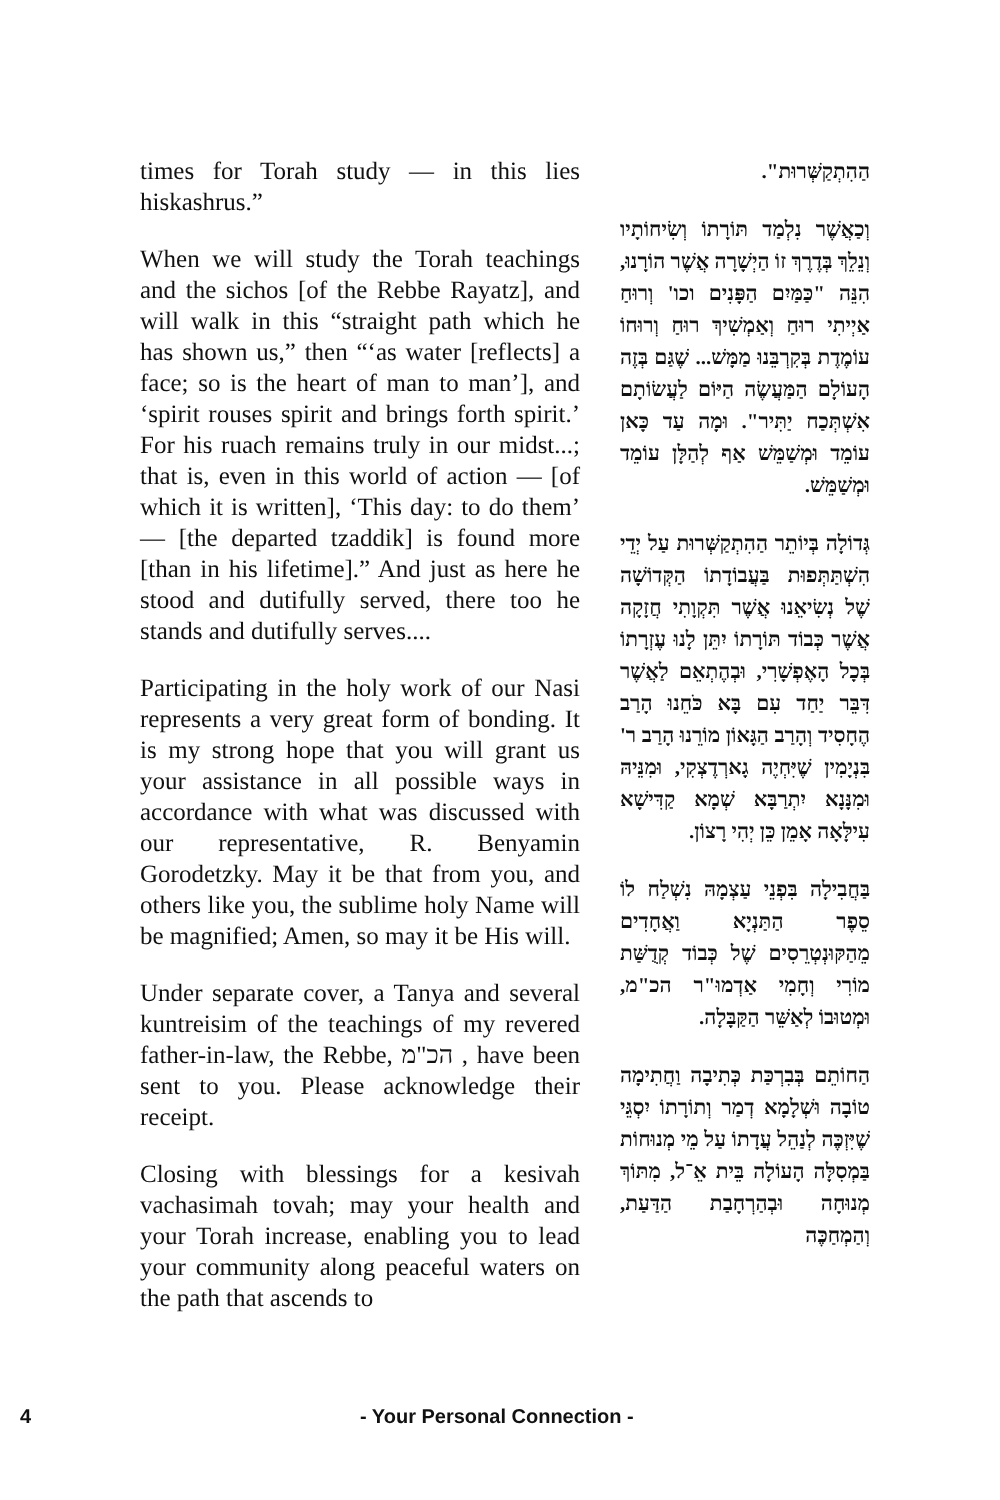times for Torah study — in this lies hiskashrus.”
When we will study the Torah teachings and the sichos [of the Rebbe Rayatz], and will walk in this “straight path which he has shown us,” then “‘as water [reflects] a face; so is the heart of man to man’], and ‘spirit rouses spirit and brings forth spirit.’ For his ruach remains truly in our midst...; that is, even in this world of action — [of which it is written], ‘This day: to do them’ — [the departed tzaddik] is found more [than in his lifetime].” And just as here he stood and dutifully served, there too he stands and dutifully serves....
Participating in the holy work of our Nasi represents a very great form of bonding. It is my strong hope that you will grant us your assistance in all possible ways in accordance with what was discussed with our representative, R. Benyamin Gorodetzky. May it be that from you, and others like you, the sublime holy Name will be magnified; Amen, so may it be His will.
Under separate cover, a Tanya and several kuntreisim of the teachings of my revered father-in-law, the Rebbe, הכ"מ , have been sent to you. Please acknowledge their receipt.
Closing with blessings for a kesivah vachasimah tovah; may your health and your Torah increase, enabling you to lead your community along peaceful waters on the path that ascends to
הַהִתְקַשְּׁרוּת".
וְכַאֲשֶׁר נִלְמַד תּוֹרָתוֹ וְשִׂיחוֹתָיו וְנֵלֵךְ בְּדֶרֶךְ זוֹ הַיְשָׁרָה אֲשֶׁר הוֹרָנוּ, הִנֵּה "כַּמַּיִם הַפָּנִים וכו' וְרוּחַ אַיְיתִי רוּחַ וְאַמְשִׁיךְ רוּחַ וְרוּחוֹ עוֹמֶדֶת בְּקִרְבֵּנוּ מַמָּשׁ... שֶׁגַּם בְּזֶה הָעוֹלָם הַמַּעֲשֶׂה הַיּוֹם לַעֲשׂוֹתָם אִשְׁתְּכַח יַתִּיר". וּמָה עַד כָּאן עוֹמֵד וּמְשַׁמֵּשׁ אַף לְהַלָּן עוֹמֵד וּמְשַׁמֵּשׁ.
גְּדוֹלָה בְּיוֹתֵר הַהִתְקַשְּׁרוּת עַל יְדֵי הִשְׁתַּתְּפוּת בַּעֲבוֹדָתוֹ הַקְּדוֹשָׁה שֶׁל נְשִׂיאֵנוּ אֲשֶׁר תִּקְוָתִי חֲזָקָה אֲשֶׁר כְּבוֹד תּוֹרָתוֹ יִתֵּן לָנוּ עֶזְרָתוֹ בְּכָל הָאֶפְשָׁרִי, וּבְהֶתְאֵם לַאֲשֶׁר דִּבֵּר יַחַד עִם בָּא כֹּחֵנוּ הָרַב הֶחָסִיד וְהָרַב הַגָּאוֹן מוֹרֵנוּ הָרַב ר' בִּנְיָמִין שֶׁיִּחְיֶה גָארְדֶצְקִי, וּמִנֵּיהּ וּמִנָּנָא יִתְרַבָּא שְׁמָא קַדִּישָׁא עִילָּאָה אָמֵן כֵּן יְהִי רָצוֹן.
בַּחֲבִילָה בִּפְנֵי עַצְמָהּ נִשְׁלַח לוֹ סֵפֶר הַתַּנְיָא וַאֲחָדִים מֵהַקּוּנְטְרֵסִים שֶׁל כְּבוֹד קְדֻשַּׁת מוֹרִי וְחָמִי אַדְמוּ"ר הכ"מ, וּמְטוּבוֹ לְאַשֵּׁר הַקַּבָּלָה.
הַחוֹתֵם בְּבִרְכַּת כְּתִיבָה וַחֲתִימָה טוֹבָה וּשְׁלָמָא דְמַר וְתוֹרָתוֹ יִסְגֵּי שֶׁיִּזְכֶּה לְנַהֵל עֲדָתוֹ עַל מֵי מְנוּחוֹת בַּמְסִלָּה הָעוֹלָה בֵּית אֵ־ל, מִתּוֹךְ מְנוּחָה וּבְהַרְחָבַת הַדַּעַת, וְהַמְחַכֶּה
4 - Your Personal Connection -